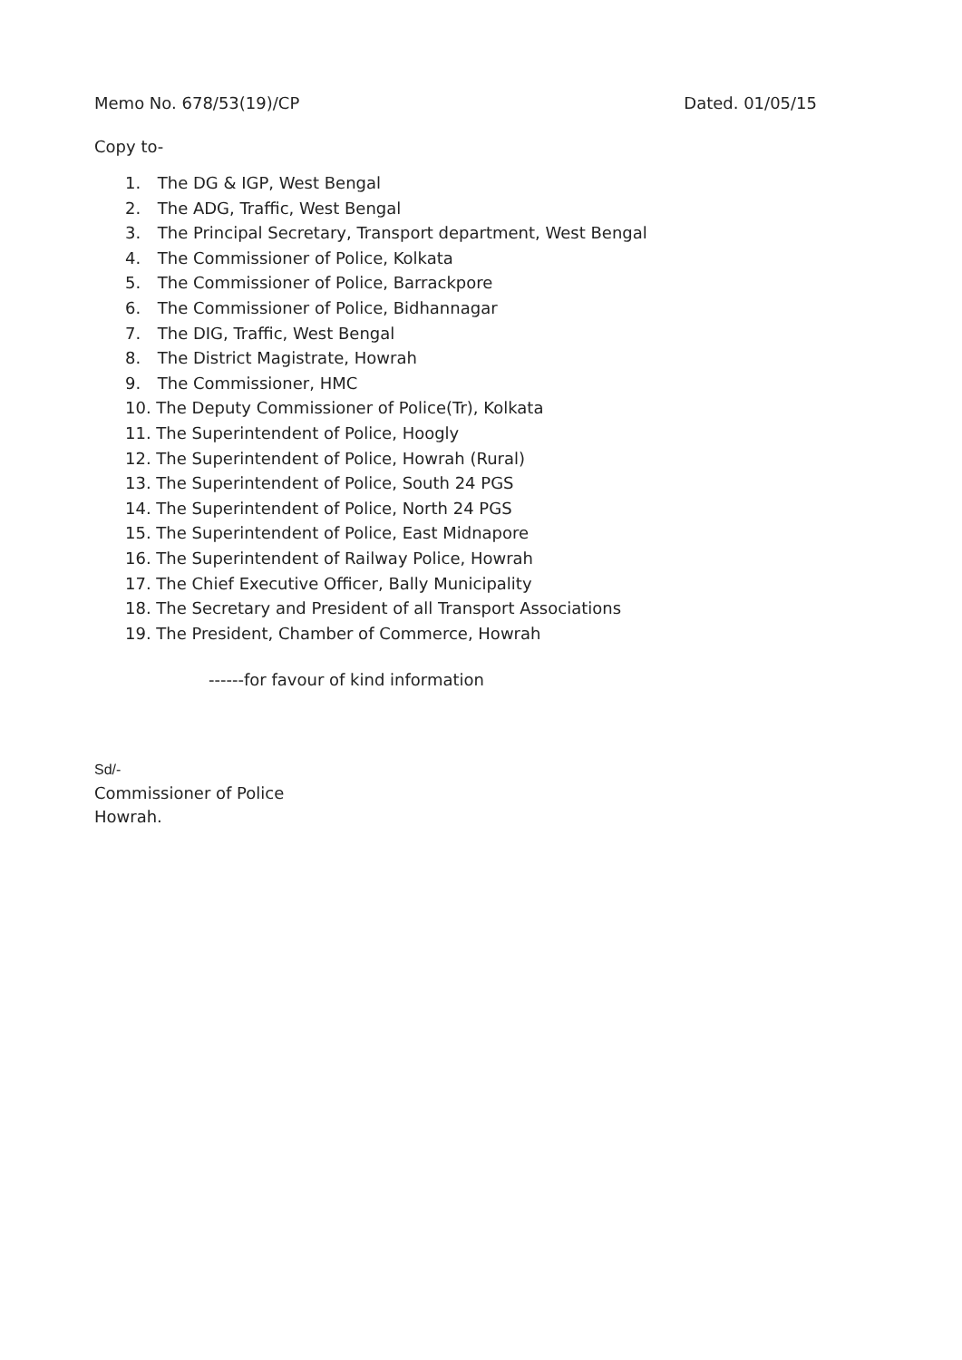Memo No. 678/53(19)/CP Dated. 01/05/15
Copy to-
1. The DG & IGP, West Bengal
2. The ADG, Traffic, West Bengal
3. The Principal Secretary, Transport department, West Bengal
4. The Commissioner of Police, Kolkata
5. The Commissioner of Police, Barrackpore
6. The Commissioner of Police, Bidhannagar
7. The DIG, Traffic, West Bengal
8. The District Magistrate, Howrah
9. The Commissioner, HMC
10. The Deputy Commissioner of Police(Tr), Kolkata
11. The Superintendent of Police, Hoogly
12. The Superintendent of Police, Howrah (Rural)
13. The Superintendent of Police, South 24 PGS
14. The Superintendent of Police, North 24 PGS
15. The Superintendent of Police, East Midnapore
16. The Superintendent of Railway Police, Howrah
17. The Chief Executive Officer, Bally Municipality
18. The Secretary and President of all Transport Associations
19. The President, Chamber of Commerce, Howrah
------for favour of kind information
Sd/-
Commissioner of Police
Howrah.